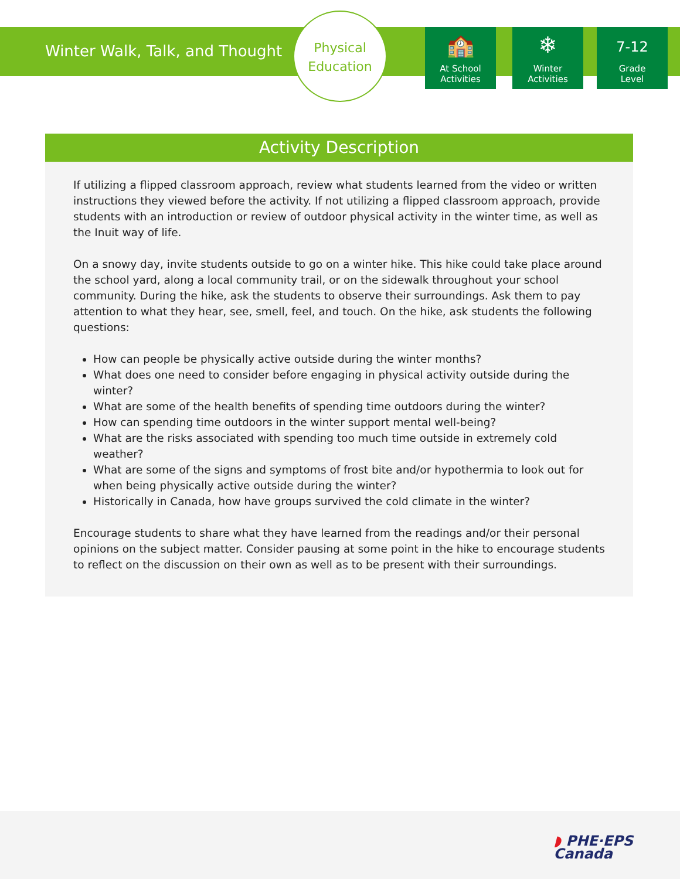Winter Walk, Talk, and Thought
Physical
Education
🏫
At School
Activities
❄
Winter
Activities
7-12
Grade
Level
Activity Description
If utilizing a flipped classroom approach, review what students learned from the video or written instructions they viewed before the activity. If not utilizing a flipped classroom approach, provide students with an introduction or review of outdoor physical activity in the winter time, as well as the Inuit way of life.
On a snowy day, invite students outside to go on a winter hike. This hike could take place around the school yard, along a local community trail, or on the sidewalk throughout your school community. During the hike, ask the students to observe their surroundings. Ask them to pay attention to what they hear, see, smell, feel, and touch. On the hike, ask students the following questions:
How can people be physically active outside during the winter months?
What does one need to consider before engaging in physical activity outside during the winter?
What are some of the health benefits of spending time outdoors during the winter?
How can spending time outdoors in the winter support mental well-being?
What are the risks associated with spending too much time outside in extremely cold weather?
What are some of the signs and symptoms of frost bite and/or hypothermia to look out for when being physically active outside during the winter?
Historically in Canada, how have groups survived the cold climate in the winter?
Encourage students to share what they have learned from the readings and/or their personal opinions on the subject matter. Consider pausing at some point in the hike to encourage students to reflect on the discussion on their own as well as to be present with their surroundings.
◗ PHE·EPS
Canada